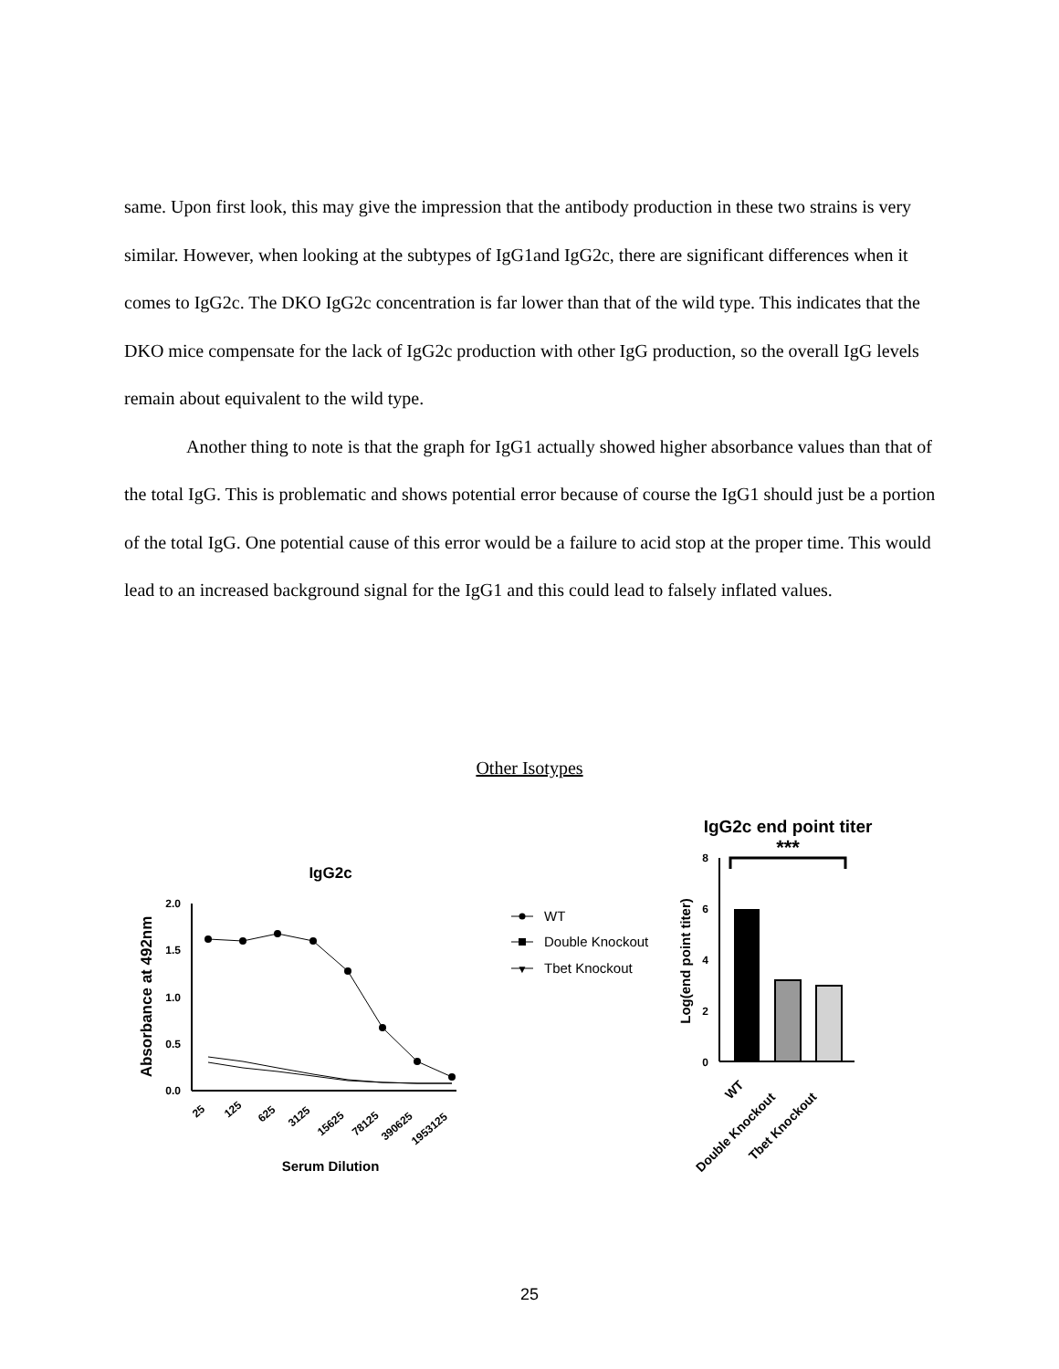same. Upon first look, this may give the impression that the antibody production in these two strains is very similar. However, when looking at the subtypes of IgG1and IgG2c, there are significant differences when it comes to IgG2c. The DKO IgG2c concentration is far lower than that of the wild type. This indicates that the DKO mice compensate for the lack of IgG2c production with other IgG production, so the overall IgG levels remain about equivalent to the wild type.
Another thing to note is that the graph for IgG1 actually showed higher absorbance values than that of the total IgG. This is problematic and shows potential error because of course the IgG1 should just be a portion of the total IgG. One potential cause of this error would be a failure to acid stop at the proper time. This would lead to an increased background signal for the IgG1 and this could lead to falsely inflated values.
Other Isotypes
IgG2c
Absorbance at 492nm
2.0
1.5
1.0
0.5
0.0
25
125
625
3125
15625
78125
390625
1953125
Serum Dilution
WT
Double Knockout
▼
Tbet Knockout
IgG2c end point titer
***
Log(end point titer)
8
6
4
2
0
WT
Double Knockout
Tbet Knockout
25